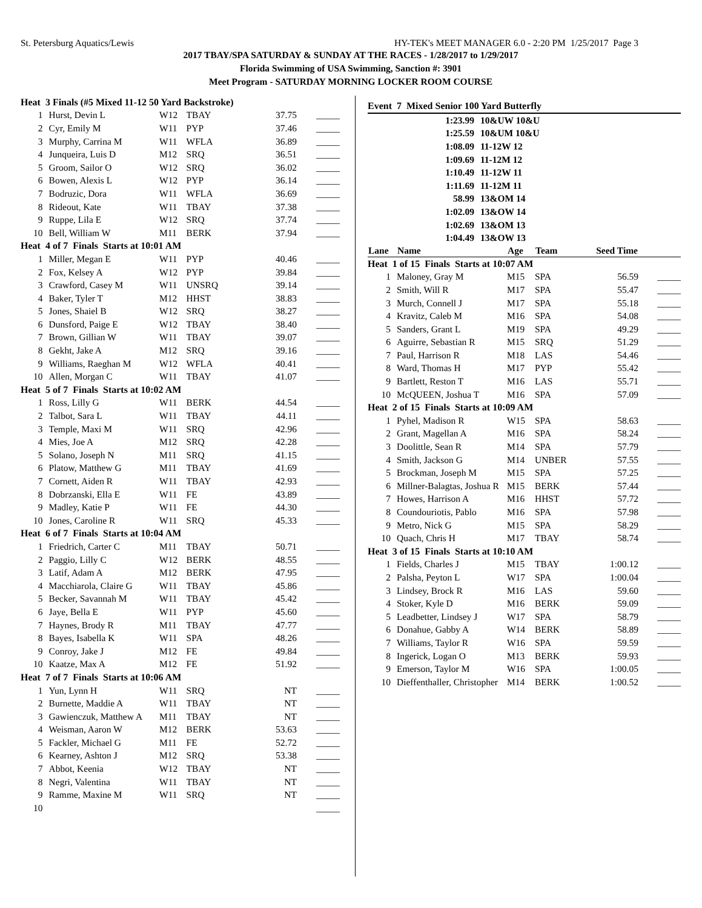St. Petersburg Aquatics/Lewis HY-TEK's MEET MANAGER 6.0 - 2:20 PM 1/25/2017 Page 3
2017 TBAY/SPA SATURDAY & SUNDAY AT THE RACES - 1/28/2017 to 1/29/2017
Florida Swimming of USA Swimming, Sanction #: 3901
Meet Program - SATURDAY MORNING LOCKER ROOM COURSE
| Heat 3 Finals (#5 Mixed 11-12 50 Yard Backstroke) | | | | | |
| 1 | Hurst, Devin L | W12 | TBAY | 37.75 | _____ |
| 2 | Cyr, Emily M | W11 | PYP | 37.46 | _____ |
| 3 | Murphy, Carrina M | W11 | WFLA | 36.89 | _____ |
| 4 | Junqueira, Luis D | M12 | SRQ | 36.51 | _____ |
| 5 | Groom, Sailor O | W12 | SRQ | 36.02 | _____ |
| 6 | Bowen, Alexis L | W12 | PYP | 36.14 | _____ |
| 7 | Bodruzic, Dora | W11 | WFLA | 36.69 | _____ |
| 8 | Rideout, Kate | W11 | TBAY | 37.38 | _____ |
| 9 | Ruppe, Lila E | W12 | SRQ | 37.74 | _____ |
| 10 | Bell, William W | M11 | BERK | 37.94 | _____ |
| Heat 4 of 7 Finals Starts at 10:01 AM | | | | | |
| 1 | Miller, Megan E | W11 | PYP | 40.46 | _____ |
| 2 | Fox, Kelsey A | W12 | PYP | 39.84 | _____ |
| 3 | Crawford, Casey M | W11 | UNSRQ | 39.14 | _____ |
| 4 | Baker, Tyler T | M12 | HHST | 38.83 | _____ |
| 5 | Jones, Shaiel B | W12 | SRQ | 38.27 | _____ |
| 6 | Dunsford, Paige E | W12 | TBAY | 38.40 | _____ |
| 7 | Brown, Gillian W | W11 | TBAY | 39.07 | _____ |
| 8 | Gekht, Jake A | M12 | SRQ | 39.16 | _____ |
| 9 | Williams, Raeghan M | W12 | WFLA | 40.41 | _____ |
| 10 | Allen, Morgan C | W11 | TBAY | 41.07 | _____ |
| Heat 5 of 7 Finals Starts at 10:02 AM | | | | | |
| 1 | Ross, Lilly G | W11 | BERK | 44.54 | _____ |
| 2 | Talbot, Sara L | W11 | TBAY | 44.11 | _____ |
| 3 | Temple, Maxi M | W11 | SRQ | 42.96 | _____ |
| 4 | Mies, Joe A | M12 | SRQ | 42.28 | _____ |
| 5 | Solano, Joseph N | M11 | SRQ | 41.15 | _____ |
| 6 | Platow, Matthew G | M11 | TBAY | 41.69 | _____ |
| 7 | Cornett, Aiden R | W11 | TBAY | 42.93 | _____ |
| 8 | Dobrzanski, Ella E | W11 | FE | 43.89 | _____ |
| 9 | Madley, Katie P | W11 | FE | 44.30 | _____ |
| 10 | Jones, Caroline R | W11 | SRQ | 45.33 | _____ |
| Heat 6 of 7 Finals Starts at 10:04 AM | | | | | |
| 1 | Friedrich, Carter C | M11 | TBAY | 50.71 | _____ |
| 2 | Paggio, Lilly C | W12 | BERK | 48.55 | _____ |
| 3 | Latif, Adam A | M12 | BERK | 47.95 | _____ |
| 4 | Macchiarola, Claire G | W11 | TBAY | 45.86 | _____ |
| 5 | Becker, Savannah M | W11 | TBAY | 45.42 | _____ |
| 6 | Jaye, Bella E | W11 | PYP | 45.60 | _____ |
| 7 | Haynes, Brody R | M11 | TBAY | 47.77 | _____ |
| 8 | Bayes, Isabella K | W11 | SPA | 48.26 | _____ |
| 9 | Conroy, Jake J | M12 | FE | 49.84 | _____ |
| 10 | Kaatze, Max A | M12 | FE | 51.92 | _____ |
| Heat 7 of 7 Finals Starts at 10:06 AM | | | | | |
| 1 | Yun, Lynn H | W11 | SRQ | NT | _____ |
| 2 | Burnette, Maddie A | W11 | TBAY | NT | _____ |
| 3 | Gawienczuk, Matthew A | M11 | TBAY | NT | _____ |
| 4 | Weisman, Aaron W | M12 | BERK | 53.63 | _____ |
| 5 | Fackler, Michael G | M11 | FE | 52.72 | _____ |
| 6 | Kearney, Ashton J | M12 | SRQ | 53.38 | _____ |
| 7 | Abbot, Keenia | W12 | TBAY | NT | _____ |
| 8 | Negri, Valentina | W11 | TBAY | NT | _____ |
| 9 | Ramme, Maxine M | W11 | SRQ | NT | _____ |
| 10 | | | | | _____ |
Event 7 Mixed Senior 100 Yard Butterfly
| 1:23.99 | 10&UW 10&U |
| 1:25.59 | 10&UM 10&U |
| 1:08.09 | 11-12W 12 |
| 1:09.69 | 11-12M 12 |
| 1:10.49 | 11-12W 11 |
| 1:11.69 | 11-12M 11 |
| 58.99 | 13&OM 14 |
| 1:02.09 | 13&OW 14 |
| 1:02.69 | 13&OM 13 |
| 1:04.49 | 13&OW 13 |
| Lane | Name | Age | Team | Seed Time | |
| --- | --- | --- | --- | --- | --- |
| Heat 1 of 15 Finals Starts at 10:07 AM | | | | | |
| 1 | Maloney, Gray M | M15 | SPA | 56.59 | _____ |
| 2 | Smith, Will R | M17 | SPA | 55.47 | _____ |
| 3 | Murch, Connell J | M17 | SPA | 55.18 | _____ |
| 4 | Kravitz, Caleb M | M16 | SPA | 54.08 | _____ |
| 5 | Sanders, Grant L | M19 | SPA | 49.29 | _____ |
| 6 | Aguirre, Sebastian R | M15 | SRQ | 51.29 | _____ |
| 7 | Paul, Harrison R | M18 | LAS | 54.46 | _____ |
| 8 | Ward, Thomas H | M17 | PYP | 55.42 | _____ |
| 9 | Bartlett, Reston T | M16 | LAS | 55.71 | _____ |
| 10 | McQUEEN, Joshua T | M16 | SPA | 57.09 | _____ |
| Heat 2 of 15 Finals Starts at 10:09 AM | | | | | |
| 1 | Pyhel, Madison R | W15 | SPA | 58.63 | _____ |
| 2 | Grant, Magellan A | M16 | SPA | 58.24 | _____ |
| 3 | Doolittle, Sean R | M14 | SPA | 57.79 | _____ |
| 4 | Smith, Jackson G | M14 | UNBER | 57.55 | _____ |
| 5 | Brockman, Joseph M | M15 | SPA | 57.25 | _____ |
| 6 | Millner-Balagtas, Joshua R | M15 | BERK | 57.44 | _____ |
| 7 | Howes, Harrison A | M16 | HHST | 57.72 | _____ |
| 8 | Coundouriotis, Pablo | M16 | SPA | 57.98 | _____ |
| 9 | Metro, Nick G | M15 | SPA | 58.29 | _____ |
| 10 | Quach, Chris H | M17 | TBAY | 58.74 | _____ |
| Heat 3 of 15 Finals Starts at 10:10 AM | | | | | |
| 1 | Fields, Charles J | M15 | TBAY | 1:00.12 | _____ |
| 2 | Palsha, Peyton L | W17 | SPA | 1:00.04 | _____ |
| 3 | Lindsey, Brock R | M16 | LAS | 59.60 | _____ |
| 4 | Stoker, Kyle D | M16 | BERK | 59.09 | _____ |
| 5 | Leadbetter, Lindsey J | W17 | SPA | 58.79 | _____ |
| 6 | Donahue, Gabby A | W14 | BERK | 58.89 | _____ |
| 7 | Williams, Taylor R | W16 | SPA | 59.59 | _____ |
| 8 | Ingerick, Logan O | M13 | BERK | 59.93 | _____ |
| 9 | Emerson, Taylor M | W16 | SPA | 1:00.05 | _____ |
| 10 | Dieffenthaller, Christopher | M14 | BERK | 1:00.52 | _____ |